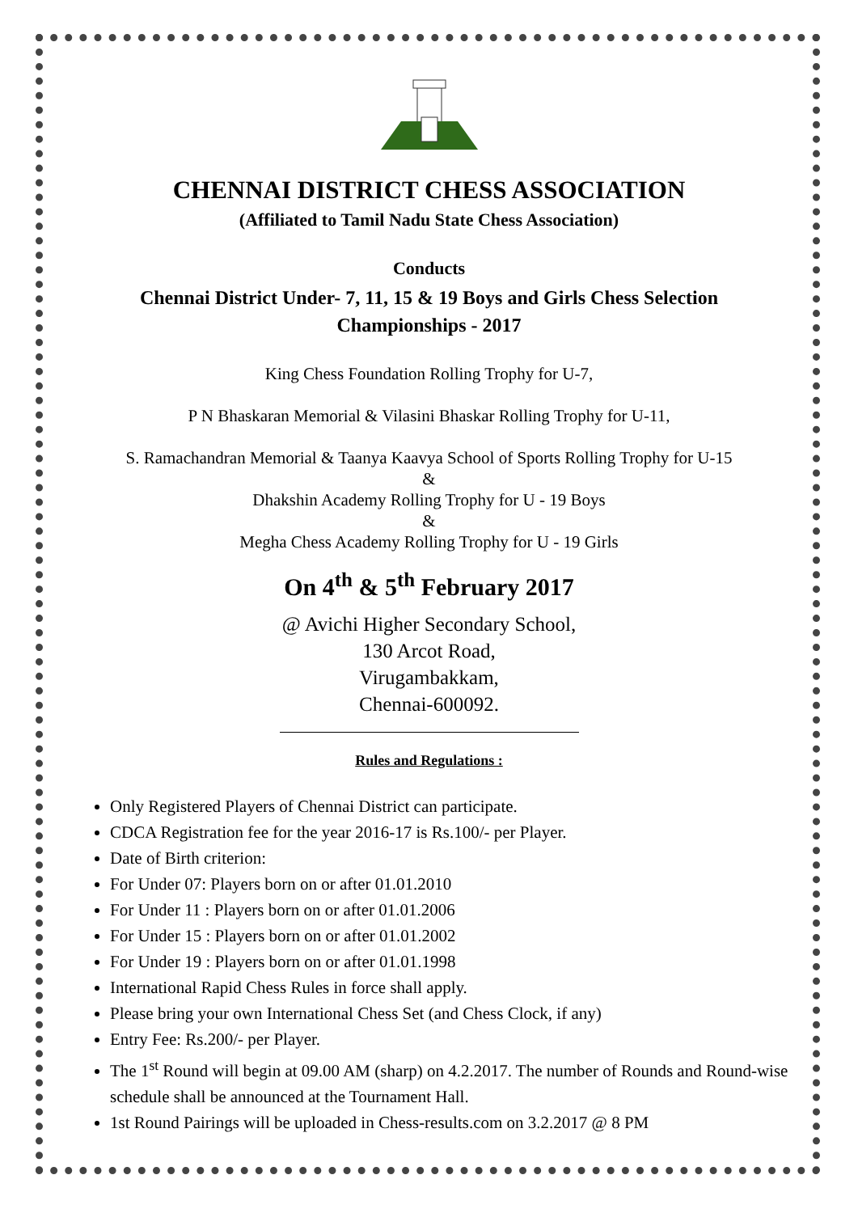CHENNAI DISTRICT CHESS ASSOCIATION
(Affiliated to Tamil Nadu State Chess Association)
Conducts
Chennai District Under- 7, 11, 15 & 19 Boys and Girls Chess Selection
Championships - 2017
King Chess Foundation Rolling Trophy for U-7,
P N Bhaskaran Memorial & Vilasini Bhaskar Rolling Trophy for U-11,
S. Ramachandran Memorial & Taanya Kaavya School of Sports Rolling Trophy for U-15
&
Dhakshin Academy Rolling Trophy for U - 19 Boys
&
Megha Chess Academy Rolling Trophy for U - 19 Girls
On 4<sup>th</sup> & 5<sup>th</sup> February 2017
@ Avichi Higher Secondary School,
130 Arcot Road,
Virugambakkam,
Chennai-600092.
Rules and Regulations :
Only Registered Players of Chennai District can participate.
CDCA Registration fee for the year 2016-17 is Rs.100/- per Player.
Date of Birth criterion:
For Under 07: Players born on or after 01.01.2010
For Under 11 : Players born on or after 01.01.2006
For Under 15 : Players born on or after 01.01.2002
For Under 19 : Players born on or after 01.01.1998
International Rapid Chess Rules in force shall apply.
Please bring your own International Chess Set (and Chess Clock, if any)
Entry Fee: Rs.200/- per Player.
The 1<sup>st</sup> Round will begin at 09.00 AM (sharp) on 4.2.2017. The number of Rounds and Round-wise schedule shall be announced at the Tournament Hall.
1st Round Pairings will be uploaded in Chess-results.com on 3.2.2017 @ 8 PM